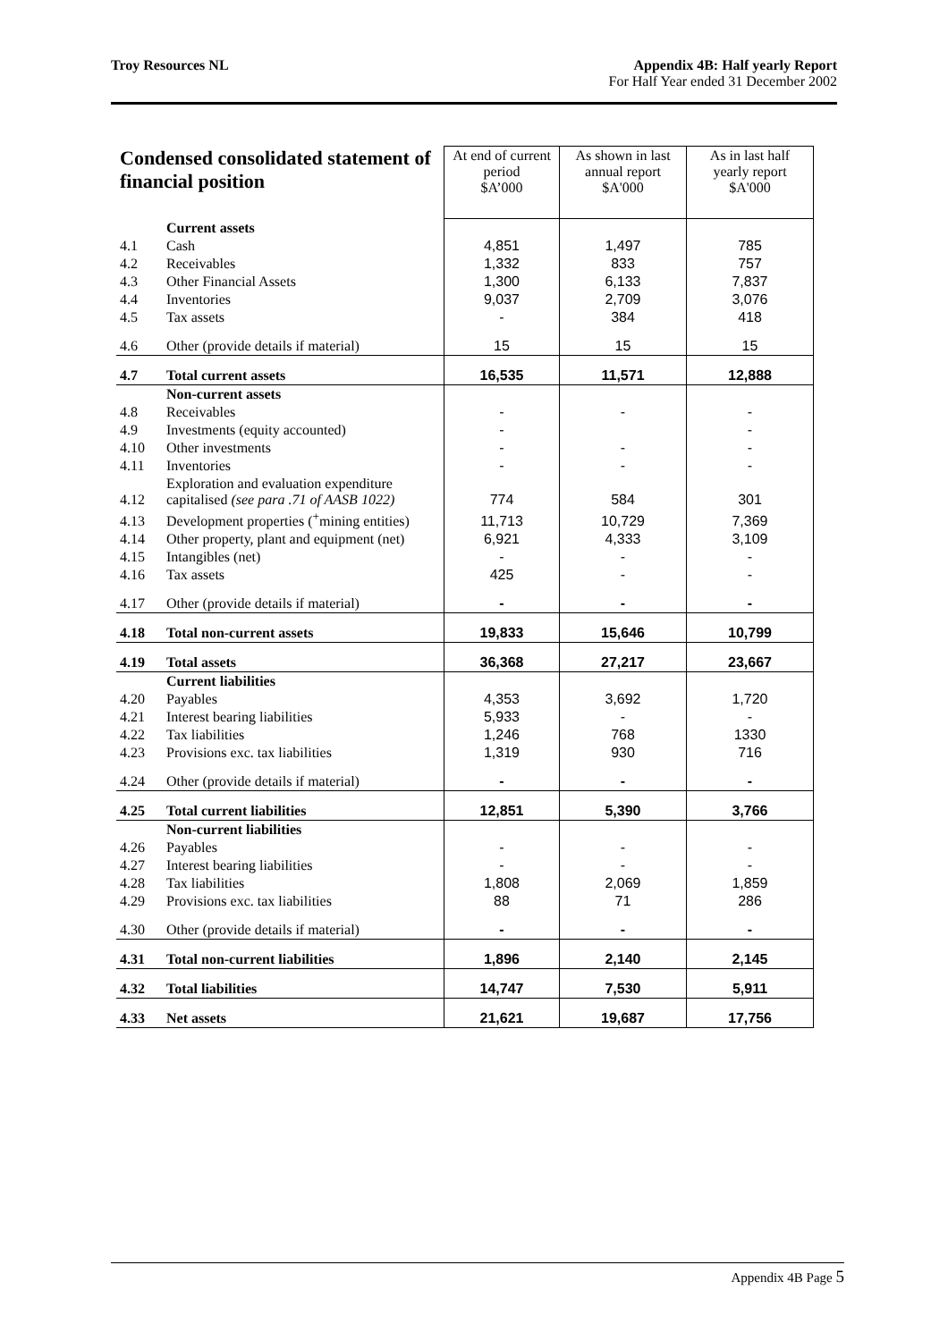Troy Resources NL Appendix 4B: Half yearly Report
For Half Year ended 31 December 2002
| Condensed consolidated statement of financial position | | At end of current period $A’000 | As shown in last annual report $A'000 | As in last half yearly report $A'000 |
| --- | --- | --- | --- | --- |
| | Current assets | | | |
| 4.1 | Cash | 4,851 | 1,497 | 785 |
| 4.2 | Receivables | 1,332 | 833 | 757 |
| 4.3 | Other Financial Assets | 1,300 | 6,133 | 7,837 |
| 4.4 | Inventories | 9,037 | 2,709 | 3,076 |
| 4.5 | Tax assets | - | 384 | 418 |
| 4.6 | Other (provide details if material) | 15 | 15 | 15 |
| 4.7 | Total current assets | 16,535 | 11,571 | 12,888 |
| | Non-current assets | | | |
| 4.8 | Receivables | - | - | - |
| 4.9 | Investments (equity accounted) | - | | - |
| 4.10 | Other investments | - | - | - |
| 4.11 | Inventories | - | - | - |
| 4.12 | Exploration and evaluation expenditure capitalised (see para .71 of AASB 1022) | 774 | 584 | 301 |
| 4.13 | Development properties (<sup>+</sup>mining entities) | 11,713 | 10,729 | 7,369 |
| 4.14 | Other property, plant and equipment (net) | 6,921 | 4,333 | 3,109 |
| 4.15 | Intangibles (net) | - | - | - |
| 4.16 | Tax assets | 425 | - | - |
| 4.17 | Other (provide details if material) | - | - | - |
| 4.18 | Total non-current assets | 19,833 | 15,646 | 10,799 |
| 4.19 | Total assets | 36,368 | 27,217 | 23,667 |
| | Current liabilities | | | |
| 4.20 | Payables | 4,353 | 3,692 | 1,720 |
| 4.21 | Interest bearing liabilities | 5,933 | - | - |
| 4.22 | Tax liabilities | 1,246 | 768 | 1330 |
| 4.23 | Provisions exc. tax liabilities | 1,319 | 930 | 716 |
| 4.24 | Other (provide details if material) | - | - | - |
| 4.25 | Total current liabilities | 12,851 | 5,390 | 3,766 |
| | Non-current liabilities | | | |
| 4.26 | Payables | - | - | - |
| 4.27 | Interest bearing liabilities | - | - | - |
| 4.28 | Tax liabilities | 1,808 | 2,069 | 1,859 |
| 4.29 | Provisions exc. tax liabilities | 88 | 71 | 286 |
| 4.30 | Other (provide details if material) | - | - | - |
| 4.31 | Total non-current liabilities | 1,896 | 2,140 | 2,145 |
| 4.32 | Total liabilities | 14,747 | 7,530 | 5,911 |
| 4.33 | Net assets | 21,621 | 19,687 | 17,756 |
Appendix 4B Page 5